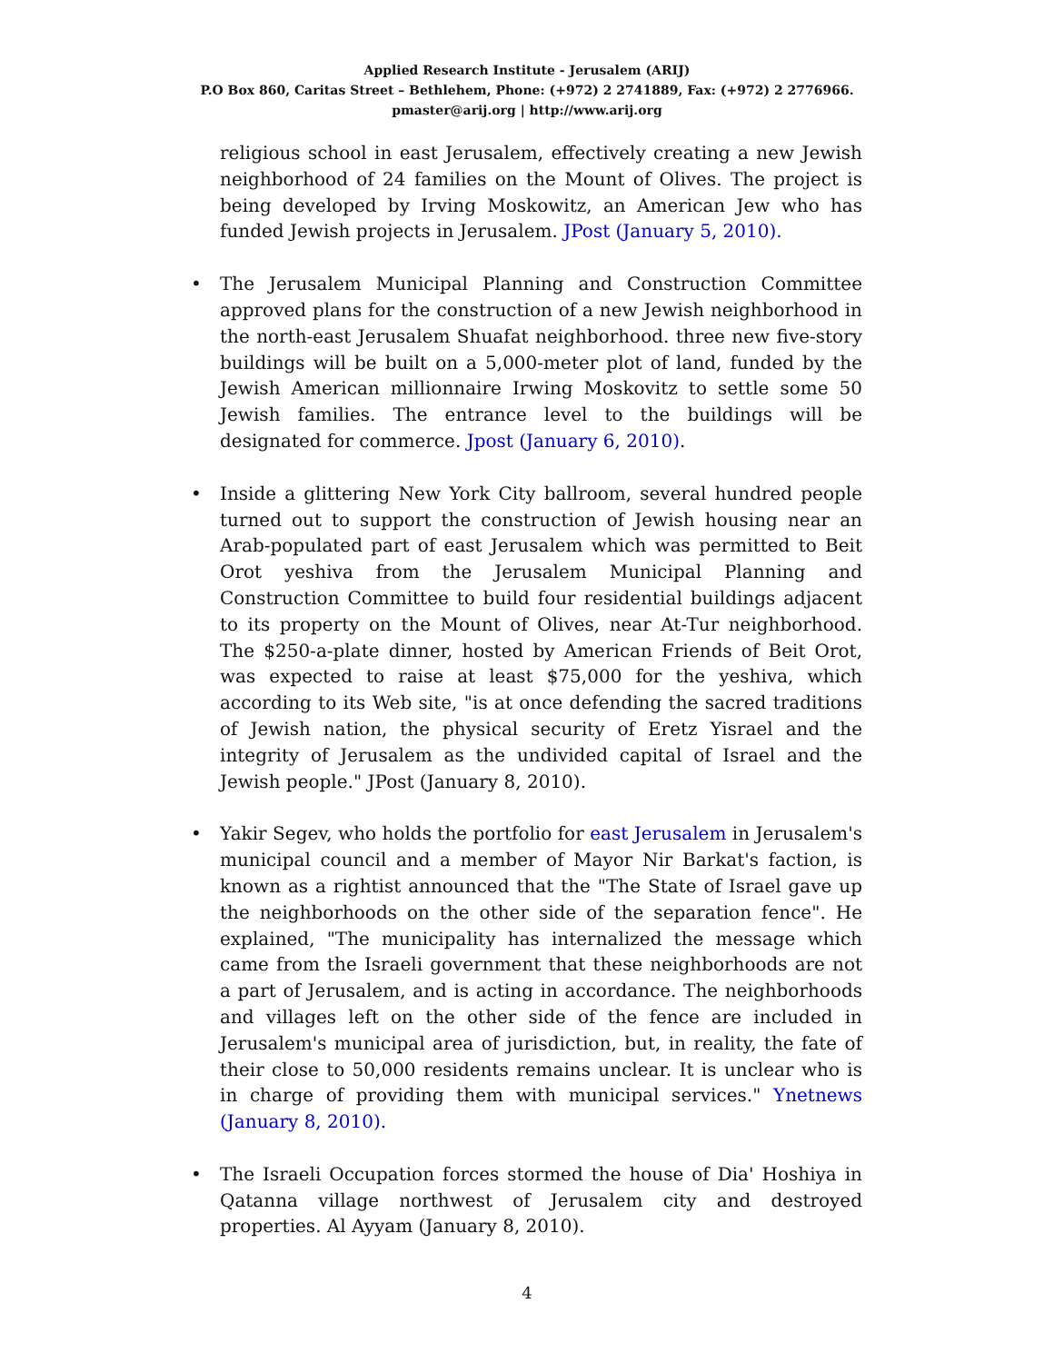Applied Research Institute - Jerusalem (ARIJ)
P.O Box 860, Caritas Street – Bethlehem, Phone: (+972) 2 2741889, Fax: (+972) 2 2776966.
pmaster@arij.org | http://www.arij.org
religious school in east Jerusalem, effectively creating a new Jewish neighborhood of 24 families on the Mount of Olives. The project is being developed by Irving Moskowitz, an American Jew who has funded Jewish projects in Jerusalem. JPost (January 5, 2010).
• The Jerusalem Municipal Planning and Construction Committee approved plans for the construction of a new Jewish neighborhood in the north-east Jerusalem Shuafat neighborhood. three new five-story buildings will be built on a 5,000-meter plot of land, funded by the Jewish American millionnaire Irwing Moskovitz to settle some 50 Jewish families. The entrance level to the buildings will be designated for commerce. Jpost (January 6, 2010).
• Inside a glittering New York City ballroom, several hundred people turned out to support the construction of Jewish housing near an Arab-populated part of east Jerusalem which was permitted to Beit Orot yeshiva from the Jerusalem Municipal Planning and Construction Committee to build four residential buildings adjacent to its property on the Mount of Olives, near At-Tur neighborhood. The $250-a-plate dinner, hosted by American Friends of Beit Orot, was expected to raise at least $75,000 for the yeshiva, which according to its Web site, "is at once defending the sacred traditions of Jewish nation, the physical security of Eretz Yisrael and the integrity of Jerusalem as the undivided capital of Israel and the Jewish people." JPost (January 8, 2010).
• Yakir Segev, who holds the portfolio for east Jerusalem in Jerusalem's municipal council and a member of Mayor Nir Barkat's faction, is known as a rightist announced that the "The State of Israel gave up the neighborhoods on the other side of the separation fence". He explained, "The municipality has internalized the message which came from the Israeli government that these neighborhoods are not a part of Jerusalem, and is acting in accordance. The neighborhoods and villages left on the other side of the fence are included in Jerusalem's municipal area of jurisdiction, but, in reality, the fate of their close to 50,000 residents remains unclear. It is unclear who is in charge of providing them with municipal services." Ynetnews (January 8, 2010).
• The Israeli Occupation forces stormed the house of Dia' Hoshiya in Qatanna village northwest of Jerusalem city and destroyed properties. Al Ayyam (January 8, 2010).
4